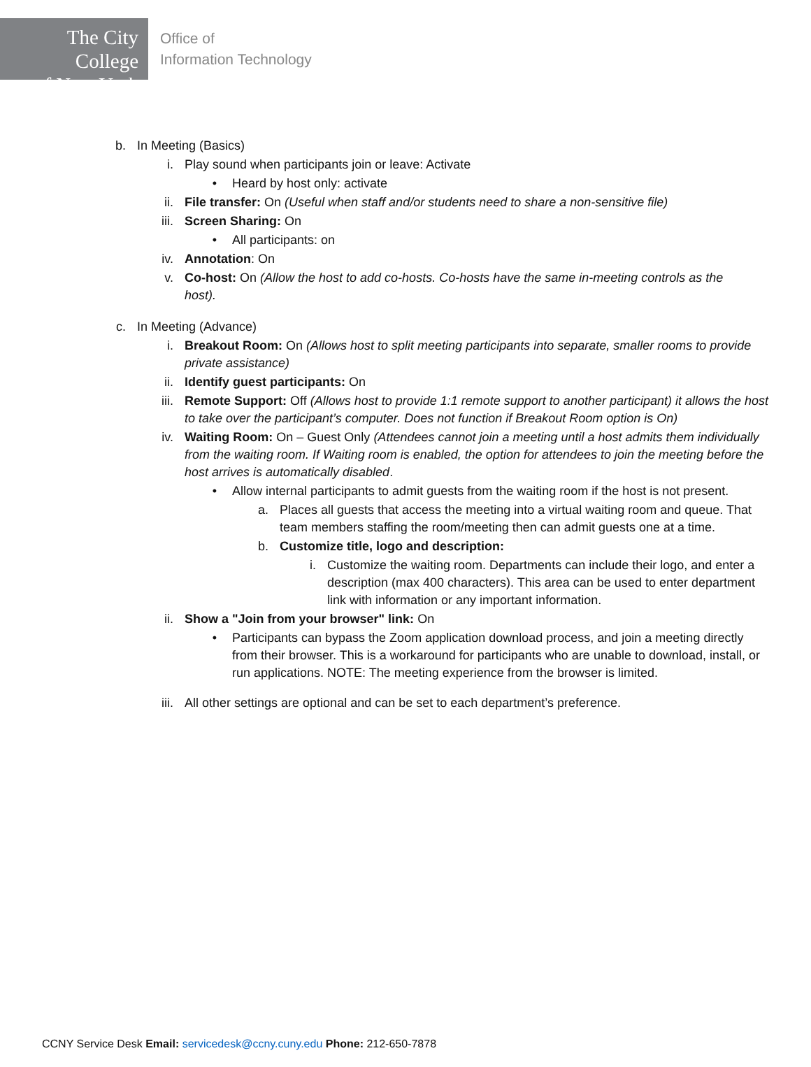The City College
of New York
Office of
Information Technology
b. In Meeting (Basics)
i. Play sound when participants join or leave: Activate
• Heard by host only: activate
ii. File transfer: On (Useful when staff and/or students need to share a non-sensitive file)
iii. Screen Sharing: On
• All participants: on
iv. Annotation: On
v. Co-host: On (Allow the host to add co-hosts. Co-hosts have the same in-meeting controls as the host).
c. In Meeting (Advance)
i. Breakout Room: On (Allows host to split meeting participants into separate, smaller rooms to provide private assistance)
ii. Identify guest participants: On
iii. Remote Support: Off (Allows host to provide 1:1 remote support to another participant) it allows the host to take over the participant’s computer. Does not function if Breakout Room option is On)
iv. Waiting Room: On – Guest Only (Attendees cannot join a meeting until a host admits them individually from the waiting room. If Waiting room is enabled, the option for attendees to join the meeting before the host arrives is automatically disabled.
• Allow internal participants to admit guests from the waiting room if the host is not present.
a. Places all guests that access the meeting into a virtual waiting room and queue. That team members staffing the room/meeting then can admit guests one at a time.
b. Customize title, logo and description:
i. Customize the waiting room. Departments can include their logo, and enter a description (max 400 characters). This area can be used to enter department link with information or any important information.
ii. Show a "Join from your browser" link: On
• Participants can bypass the Zoom application download process, and join a meeting directly from their browser. This is a workaround for participants who are unable to download, install, or run applications. NOTE: The meeting experience from the browser is limited.
iii. All other settings are optional and can be set to each department’s preference.
CCNY Service Desk Email: servicedesk@ccny.cuny.edu Phone: 212-650-7878